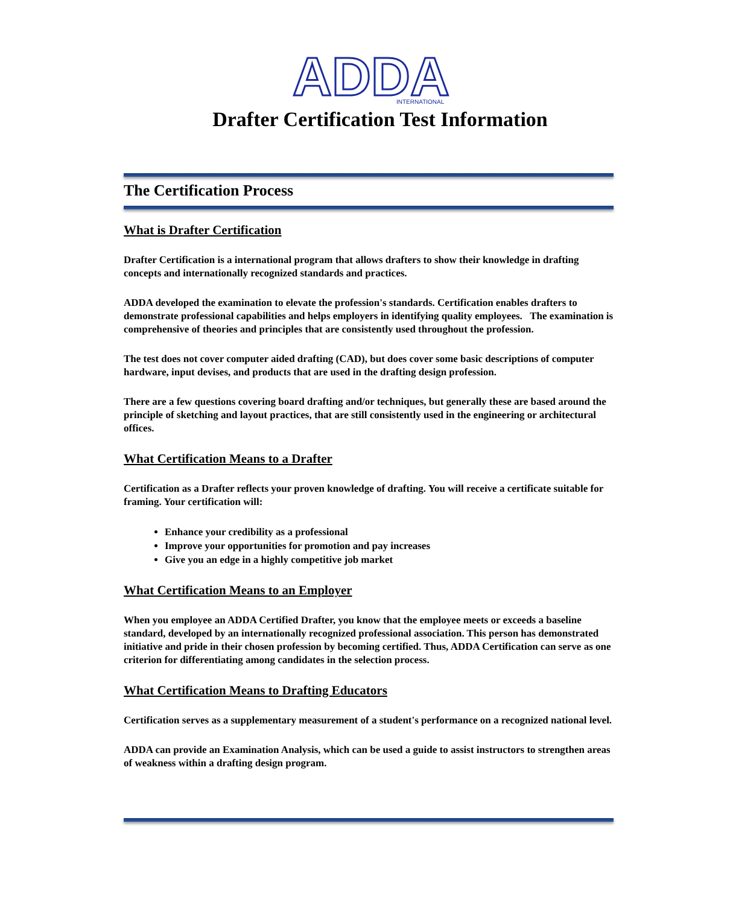ADDA
INTERNATIONAL
Drafter Certification Test Information
The Certification Process
What is Drafter Certification
Drafter Certification is a international program that allows drafters to show their knowledge in drafting concepts and internationally recognized standards and practices.
ADDA developed the examination to elevate the profession's standards. Certification enables drafters to demonstrate professional capabilities and helps employers in identifying quality employees. The examination is comprehensive of theories and principles that are consistently used throughout the profession.
The test does not cover computer aided drafting (CAD), but does cover some basic descriptions of computer hardware, input devises, and products that are used in the drafting design profession.
There are a few questions covering board drafting and/or techniques, but generally these are based around the principle of sketching and layout practices, that are still consistently used in the engineering or architectural offices.
What Certification Means to a Drafter
Certification as a Drafter reflects your proven knowledge of drafting. You will receive a certificate suitable for framing. Your certification will:
Enhance your credibility as a professional
Improve your opportunities for promotion and pay increases
Give you an edge in a highly competitive job market
What Certification Means to an Employer
When you employee an ADDA Certified Drafter, you know that the employee meets or exceeds a baseline standard, developed by an internationally recognized professional association. This person has demonstrated initiative and pride in their chosen profession by becoming certified. Thus, ADDA Certification can serve as one criterion for differentiating among candidates in the selection process.
What Certification Means to Drafting Educators
Certification serves as a supplementary measurement of a student's performance on a recognized national level.
ADDA can provide an Examination Analysis, which can be used a guide to assist instructors to strengthen areas of weakness within a drafting design program.